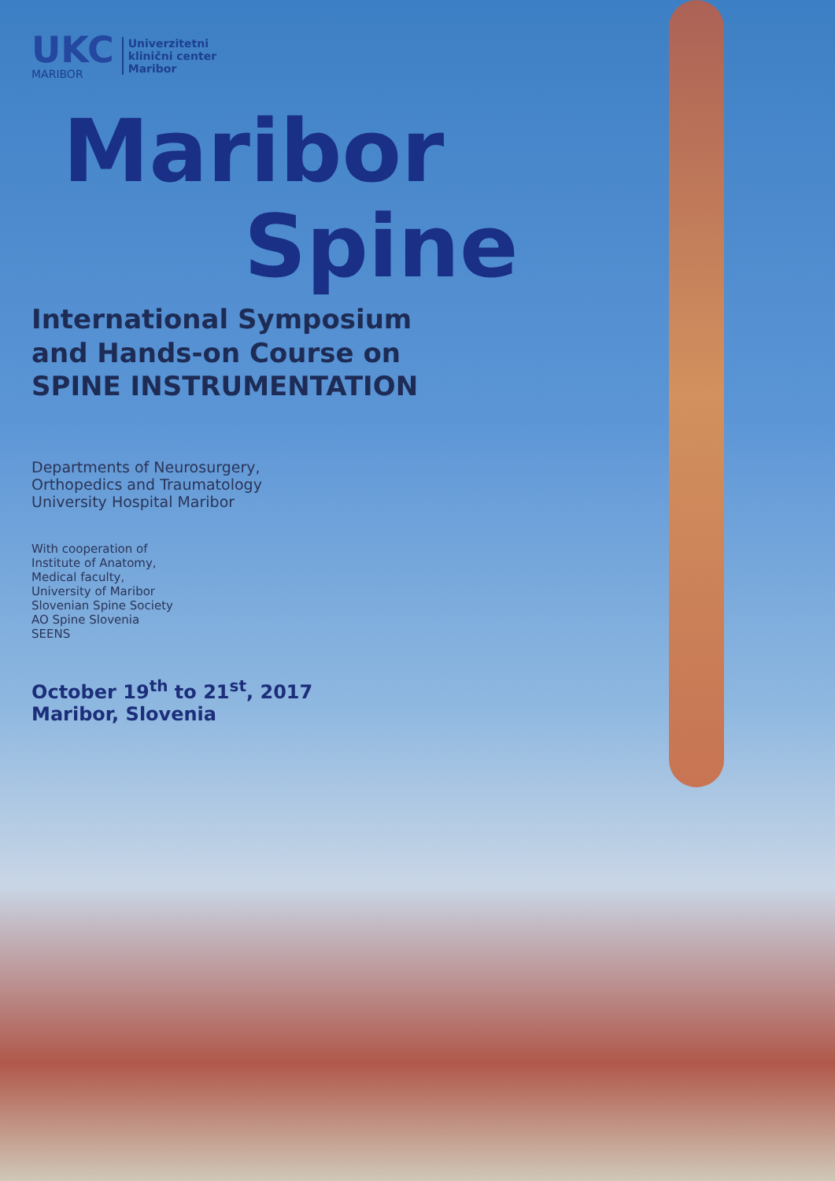UKC
MARIBOR
Univerzitetni
klinični center
Maribor
Maribor
Spine
International Symposium
and Hands-on Course on
SPINE INSTRUMENTATION
Departments of Neurosurgery,
Orthopedics and Traumatology
University Hospital Maribor
With cooperation of
Institute of Anatomy,
Medical faculty,
University of Maribor
Slovenian Spine Society
AO Spine Slovenia
SEENS
October 19<sup>th</sup> to 21<sup>st</sup>, 2017
Maribor, Slovenia